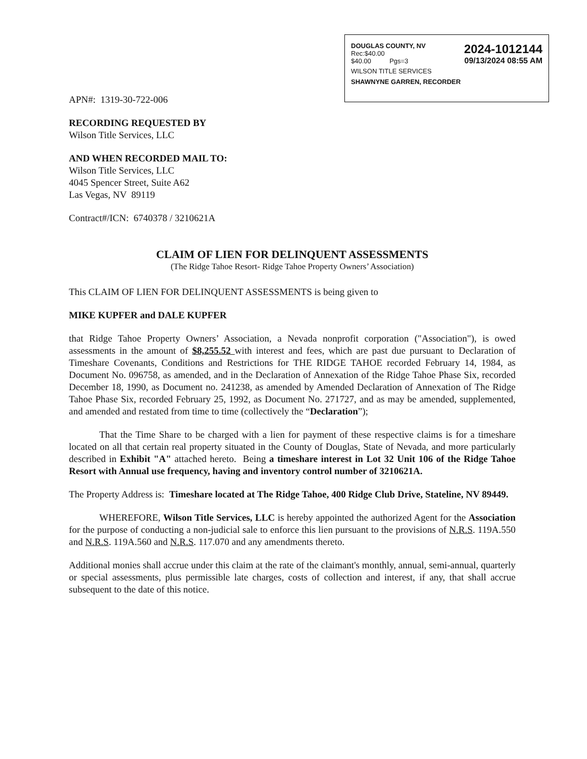DOUGLAS COUNTY, NV
Rec:$40.00
$40.00 Pgs=3
2024-1012144
09/13/2024 08:55 AM
WILSON TITLE SERVICES
SHAWNYNE GARREN, RECORDER
APN#: 1319-30-722-006
RECORDING REQUESTED BY
Wilson Title Services, LLC
AND WHEN RECORDED MAIL TO:
Wilson Title Services, LLC
4045 Spencer Street, Suite A62
Las Vegas, NV 89119
Contract#/ICN: 6740378 / 3210621A
CLAIM OF LIEN FOR DELINQUENT ASSESSMENTS
(The Ridge Tahoe Resort- Ridge Tahoe Property Owners’ Association)
This CLAIM OF LIEN FOR DELINQUENT ASSESSMENTS is being given to
MIKE KUPFER and DALE KUPFER
that Ridge Tahoe Property Owners’ Association, a Nevada nonprofit corporation ("Association"), is owed assessments in the amount of $8,255.52 with interest and fees, which are past due pursuant to Declaration of Timeshare Covenants, Conditions and Restrictions for THE RIDGE TAHOE recorded February 14, 1984, as Document No. 096758, as amended, and in the Declaration of Annexation of the Ridge Tahoe Phase Six, recorded December 18, 1990, as Document no. 241238, as amended by Amended Declaration of Annexation of The Ridge Tahoe Phase Six, recorded February 25, 1992, as Document No. 271727, and as may be amended, supplemented, and amended and restated from time to time (collectively the “Declaration”);
That the Time Share to be charged with a lien for payment of these respective claims is for a timeshare located on all that certain real property situated in the County of Douglas, State of Nevada, and more particularly described in Exhibit "A" attached hereto. Being a timeshare interest in Lot 32 Unit 106 of the Ridge Tahoe Resort with Annual use frequency, having and inventory control number of 3210621A.
The Property Address is: Timeshare located at The Ridge Tahoe, 400 Ridge Club Drive, Stateline, NV 89449.
WHEREFORE, Wilson Title Services, LLC is hereby appointed the authorized Agent for the Association for the purpose of conducting a non-judicial sale to enforce this lien pursuant to the provisions of N.R.S. 119A.550 and N.R.S. 119A.560 and N.R.S. 117.070 and any amendments thereto.
Additional monies shall accrue under this claim at the rate of the claimant's monthly, annual, semi-annual, quarterly or special assessments, plus permissible late charges, costs of collection and interest, if any, that shall accrue subsequent to the date of this notice.